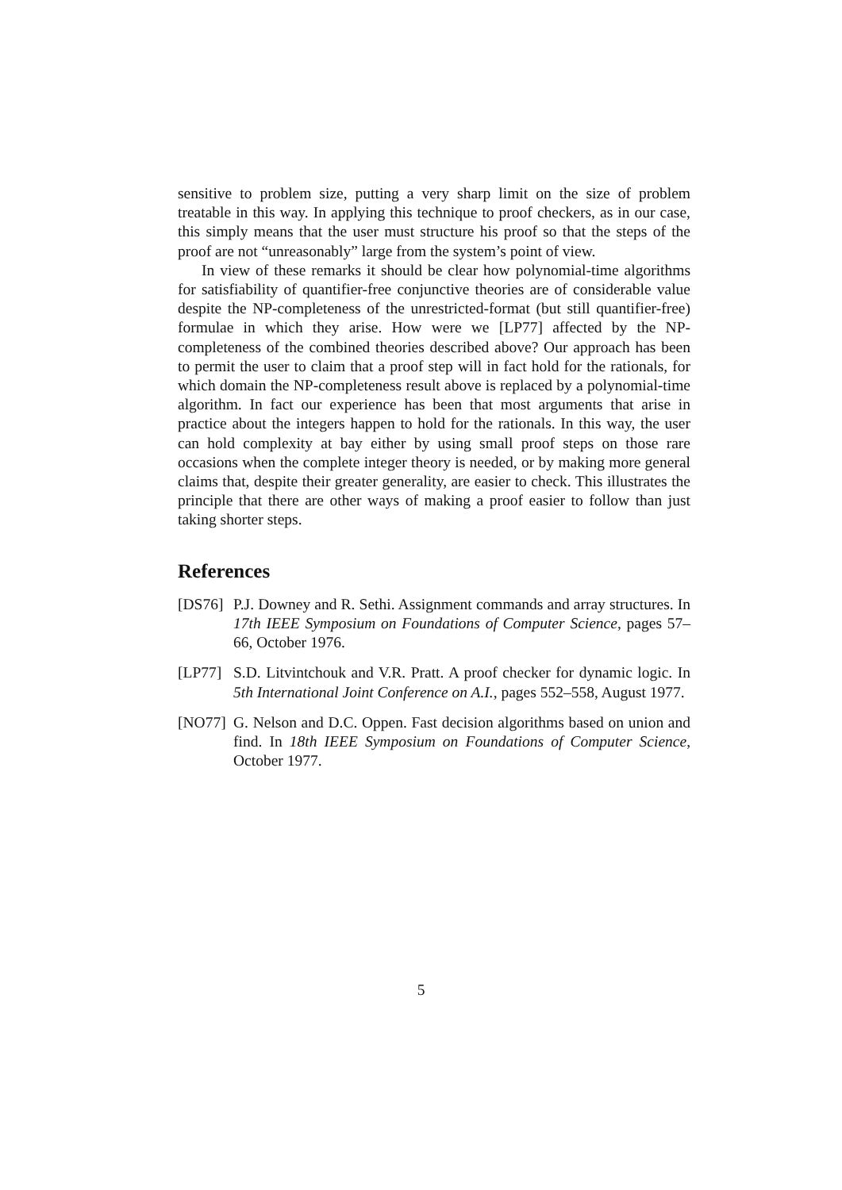sensitive to problem size, putting a very sharp limit on the size of problem treatable in this way. In applying this technique to proof checkers, as in our case, this simply means that the user must structure his proof so that the steps of the proof are not “unreasonably” large from the system’s point of view.
In view of these remarks it should be clear how polynomial-time algorithms for satisfiability of quantifier-free conjunctive theories are of considerable value despite the NP-completeness of the unrestricted-format (but still quantifier-free) formulae in which they arise. How were we [LP77] affected by the NP-completeness of the combined theories described above? Our approach has been to permit the user to claim that a proof step will in fact hold for the rationals, for which domain the NP-completeness result above is replaced by a polynomial-time algorithm. In fact our experience has been that most arguments that arise in practice about the integers happen to hold for the rationals. In this way, the user can hold complexity at bay either by using small proof steps on those rare occasions when the complete integer theory is needed, or by making more general claims that, despite their greater generality, are easier to check. This illustrates the principle that there are other ways of making a proof easier to follow than just taking shorter steps.
References
[DS76]
P.J. Downey and R. Sethi. Assignment commands and array structures. In 17th IEEE Symposium on Foundations of Computer Science, pages 57–66, October 1976.
[LP77]
S.D. Litvintchouk and V.R. Pratt. A proof checker for dynamic logic. In 5th International Joint Conference on A.I., pages 552–558, August 1977.
[NO77]
G. Nelson and D.C. Oppen. Fast decision algorithms based on union and find. In 18th IEEE Symposium on Foundations of Computer Science, October 1977.
5